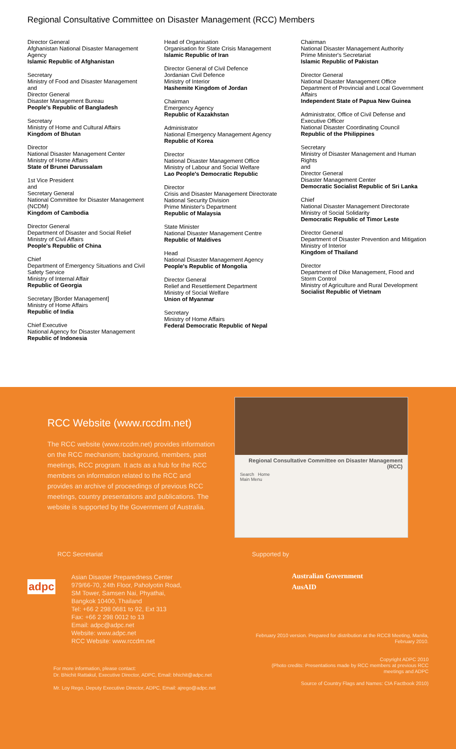Regional Consultative Committee on Disaster Management (RCC) Members
Director General
Afghanistan National Disaster Management Agency
Islamic Republic of Afghanistan
Secretary
Ministry of Food and Disaster Management
and
Director General
Disaster Management Bureau
People's Republic of Bangladesh
Secretary
Ministry of Home and Cultural Affairs
Kingdom of Bhutan
Director
National Disaster Management Center
Ministry of Home Affairs
State of Brunei Darussalam
1st Vice President
and
Secretary General
National Committee for Disaster Management (NCDM)
Kingdom of Cambodia
Director General
Department of Disaster and Social Relief
Ministry of Civil Affairs
People's Republic of China
Chief
Department of Emergency Situations and Civil Safety Service
Ministry of Internal Affair
Republic of Georgia
Secretary [Border Management]
Ministry of Home Affairs
Republic of India
Chief Executive
National Agency for Disaster Management
Republic of Indonesia
Head of Organisation
Organisation for State Crisis Management
Islamic Republic of Iran
Director General of Civil Defence
Jordanian Civil Defence
Ministry of Interior
Hashemite Kingdom of Jordan
Chairman
Emergency Agency
Republic of Kazakhstan
Administrator
National Emergency Management Agency
Republic of Korea
Director
National Disaster Management Office
Ministry of Labour and Social Welfare
Lao People's Democratic Republic
Director
Crisis and Disaster Management Directorate
National Security Division
Prime Minister's Department
Republic of Malaysia
State Minister
National Disaster Management Centre
Republic of Maldives
Head
National Disaster Management Agency
People's Republic of Mongolia
Director General
Relief and Resettlement Department
Ministry of Social Welfare
Union of Myanmar
Secretary
Ministry of Home Affairs
Federal Democratic Republic of Nepal
Chairman
National Disaster Management Authority
Prime Minister's Secretariat
Islamic Republic of Pakistan
Director General
National Disaster Management Office
Department of Provincial and Local Government Affairs
Independent State of Papua New Guinea
Administrator, Office of Civil Defense and Executive Officer
National Disaster Coordinating Council
Republic of the Philippines
Secretary
Ministry of Disaster Management and Human Rights
and
Director General
Disaster Management Center
Democratic Socialist Republic of Sri Lanka
Chief
National Disaster Management Directorate
Ministry of Social Solidarity
Democratic Republic of Timor Leste
Director General
Department of Disaster Prevention and Mitigation
Ministry of Interior
Kingdom of Thailand
Director
Department of Dike Management, Flood and Storm Control
Ministry of Agriculture and Rural Development
Socialist Republic of Vietnam
RCC Website (www.rccdm.net)
The RCC website (www.rccdm.net) provides information on the RCC mechanism; background, members, past meetings, RCC program. It acts as a hub for the RCC members on information related to the RCC and provides an archive of proceedings of previous RCC meetings, country presentations and publications. The website is supported by the Government of Australia.
Regional Consultative Committee on Disaster Management (RCC)
Search Home
Main Menu
RCC Secretariat
adpc
Asian Disaster Preparedness Center
979/66-70, 24th Floor, Paholyotin Road,
SM Tower, Samsen Nai, Phyathai,
Bangkok 10400, Thailand
Tel: +66 2 298 0681 to 92, Ext 313
Fax: +66 2 298 0012 to 13
Email: adpc@adpc.net
Website: www.adpc.net
RCC Website: www.rccdm.net
For more information, please contact:
Dr. Bhichit Rattakul, Executive Director, ADPC, Email: bhichit@adpc.net
Mr. Loy Rego, Deputy Executive Director, ADPC, Email: ajrego@adpc.net
Supported by
Australian Government
AusAID
February 2010 version. Prepared for distribution at the RCC8 Meeting, Manila, February 2010.
Copyright ADPC 2010
(Photo credits: Presentations made by RCC members at previous RCC meetings and ADPC
Source of Country Flags and Names: CIA Factbook 2010)